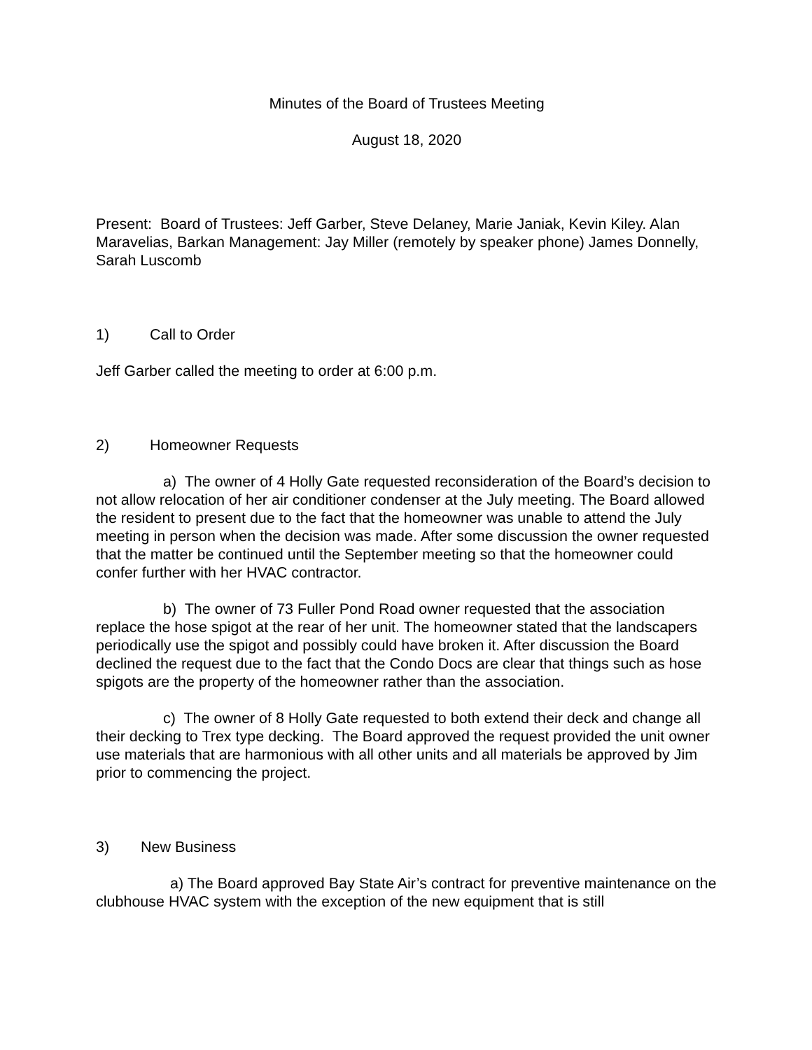Minutes of the Board of Trustees Meeting
August 18, 2020
Present: Board of Trustees: Jeff Garber, Steve Delaney, Marie Janiak, Kevin Kiley. Alan Maravelias, Barkan Management: Jay Miller (remotely by speaker phone) James Donnelly, Sarah Luscomb
1) Call to Order
Jeff Garber called the meeting to order at 6:00 p.m.
2) Homeowner Requests
a) The owner of 4 Holly Gate requested reconsideration of the Board’s decision to not allow relocation of her air conditioner condenser at the July meeting. The Board allowed the resident to present due to the fact that the homeowner was unable to attend the July meeting in person when the decision was made. After some discussion the owner requested that the matter be continued until the September meeting so that the homeowner could confer further with her HVAC contractor.
b) The owner of 73 Fuller Pond Road owner requested that the association replace the hose spigot at the rear of her unit. The homeowner stated that the landscapers periodically use the spigot and possibly could have broken it. After discussion the Board declined the request due to the fact that the Condo Docs are clear that things such as hose spigots are the property of the homeowner rather than the association.
c) The owner of 8 Holly Gate requested to both extend their deck and change all their decking to Trex type decking. The Board approved the request provided the unit owner use materials that are harmonious with all other units and all materials be approved by Jim prior to commencing the project.
3) New Business
a) The Board approved Bay State Air’s contract for preventive maintenance on the clubhouse HVAC system with the exception of the new equipment that is still